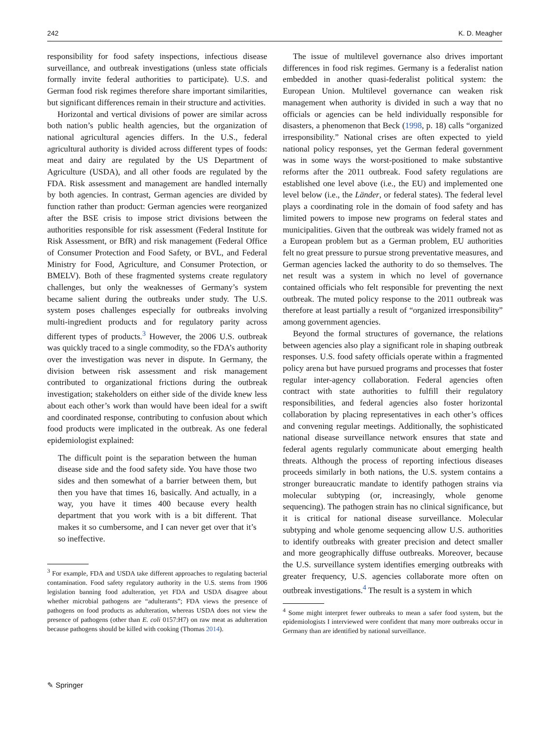242 K. D. Meagher
responsibility for food safety inspections, infectious disease surveillance, and outbreak investigations (unless state officials formally invite federal authorities to participate). U.S. and German food risk regimes therefore share important similarities, but significant differences remain in their structure and activities.
Horizontal and vertical divisions of power are similar across both nation’s public health agencies, but the organization of national agricultural agencies differs. In the U.S., federal agricultural authority is divided across different types of foods: meat and dairy are regulated by the US Department of Agriculture (USDA), and all other foods are regulated by the FDA. Risk assessment and management are handled internally by both agencies. In contrast, German agencies are divided by function rather than product: German agencies were reorganized after the BSE crisis to impose strict divisions between the authorities responsible for risk assessment (Federal Institute for Risk Assessment, or BfR) and risk management (Federal Office of Consumer Protection and Food Safety, or BVL, and Federal Ministry for Food, Agriculture, and Consumer Protection, or BMELV). Both of these fragmented systems create regulatory challenges, but only the weaknesses of Germany’s system became salient during the outbreaks under study. The U.S. system poses challenges especially for outbreaks involving multi-ingredient products and for regulatory parity across different types of products.<sup>3</sup> However, the 2006 U.S. outbreak was quickly traced to a single commodity, so the FDA’s authority over the investigation was never in dispute. In Germany, the division between risk assessment and risk management contributed to organizational frictions during the outbreak investigation; stakeholders on either side of the divide knew less about each other’s work than would have been ideal for a swift and coordinated response, contributing to confusion about which food products were implicated in the outbreak. As one federal epidemiologist explained:
The difficult point is the separation between the human disease side and the food safety side. You have those two sides and then somewhat of a barrier between them, but then you have that times 16, basically. And actually, in a way, you have it times 400 because every health department that you work with is a bit different. That makes it so cumbersome, and I can never get over that it’s so ineffective.
<sup>3</sup> For example, FDA and USDA take different approaches to regulating bacterial contamination. Food safety regulatory authority in the U.S. stems from 1906 legislation banning food adulteration, yet FDA and USDA disagree about whether microbial pathogens are “adulterants”; FDA views the presence of pathogens on food products as adulteration, whereas USDA does not view the presence of pathogens (other than E. coli 0157:H7) on raw meat as adulteration because pathogens should be killed with cooking (Thomas 2014).
The issue of multilevel governance also drives important differences in food risk regimes. Germany is a federalist nation embedded in another quasi-federalist political system: the European Union. Multilevel governance can weaken risk management when authority is divided in such a way that no officials or agencies can be held individually responsible for disasters, a phenomenon that Beck (1998, p. 18) calls “organized irresponsibility.” National crises are often expected to yield national policy responses, yet the German federal government was in some ways the worst-positioned to make substantive reforms after the 2011 outbreak. Food safety regulations are established one level above (i.e., the EU) and implemented one level below (i.e., the Länder, or federal states). The federal level plays a coordinating role in the domain of food safety and has limited powers to impose new programs on federal states and municipalities. Given that the outbreak was widely framed not as a European problem but as a German problem, EU authorities felt no great pressure to pursue strong preventative measures, and German agencies lacked the authority to do so themselves. The net result was a system in which no level of governance contained officials who felt responsible for preventing the next outbreak. The muted policy response to the 2011 outbreak was therefore at least partially a result of “organized irresponsibility” among government agencies.
Beyond the formal structures of governance, the relations between agencies also play a significant role in shaping outbreak responses. U.S. food safety officials operate within a fragmented policy arena but have pursued programs and processes that foster regular inter-agency collaboration. Federal agencies often contract with state authorities to fulfill their regulatory responsibilities, and federal agencies also foster horizontal collaboration by placing representatives in each other’s offices and convening regular meetings. Additionally, the sophisticated national disease surveillance network ensures that state and federal agents regularly communicate about emerging health threats. Although the process of reporting infectious diseases proceeds similarly in both nations, the U.S. system contains a stronger bureaucratic mandate to identify pathogen strains via molecular subtyping (or, increasingly, whole genome sequencing). The pathogen strain has no clinical significance, but it is critical for national disease surveillance. Molecular subtyping and whole genome sequencing allow U.S. authorities to identify outbreaks with greater precision and detect smaller and more geographically diffuse outbreaks. Moreover, because the U.S. surveillance system identifies emerging outbreaks with greater frequency, U.S. agencies collaborate more often on outbreak investigations.<sup>4</sup> The result is a system in which
<sup>4</sup> Some might interpret fewer outbreaks to mean a safer food system, but the epidemiologists I interviewed were confident that many more outbreaks occur in Germany than are identified by national surveillance.
✎ Springer